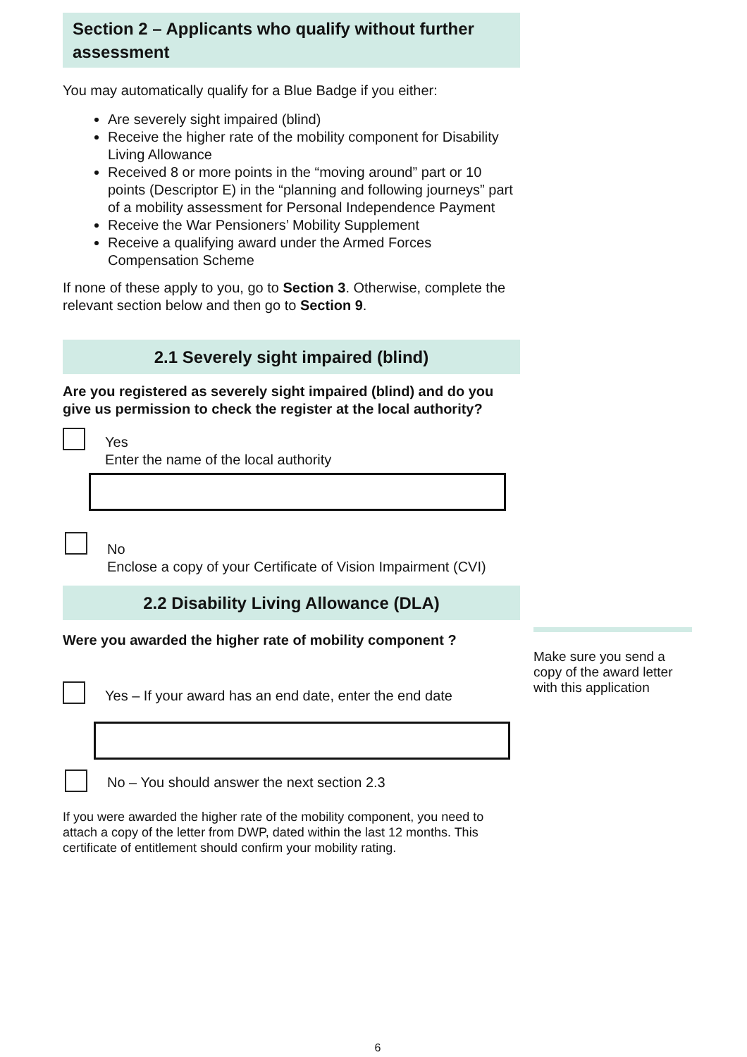Section 2 – Applicants who qualify without further assessment
You may automatically qualify for a Blue Badge if you either:
Are severely sight impaired (blind)
Receive the higher rate of the mobility component for Disability Living Allowance
Received 8 or more points in the “moving around” part or 10 points (Descriptor E) in the “planning and following journeys” part of a mobility assessment for Personal Independence Payment
Receive the War Pensioners’ Mobility Supplement
Receive a qualifying award under the Armed Forces Compensation Scheme
If none of these apply to you, go to Section 3. Otherwise, complete the relevant section below and then go to Section 9.
2.1 Severely sight impaired (blind)
Are you registered as severely sight impaired (blind) and do you give us permission to check the register at the local authority?
Yes
Enter the name of the local authority
No
Enclose a copy of your Certificate of Vision Impairment (CVI)
2.2 Disability Living Allowance (DLA)
Were you awarded the higher rate of mobility component ?
Yes – If your award has an end date, enter the end date
No – You should answer the next section 2.3
If you were awarded the higher rate of the mobility component, you need to attach a copy of the letter from DWP, dated within the last 12 months. This certificate of entitlement should confirm your mobility rating.
Make sure you send a copy of the award letter with this application
6